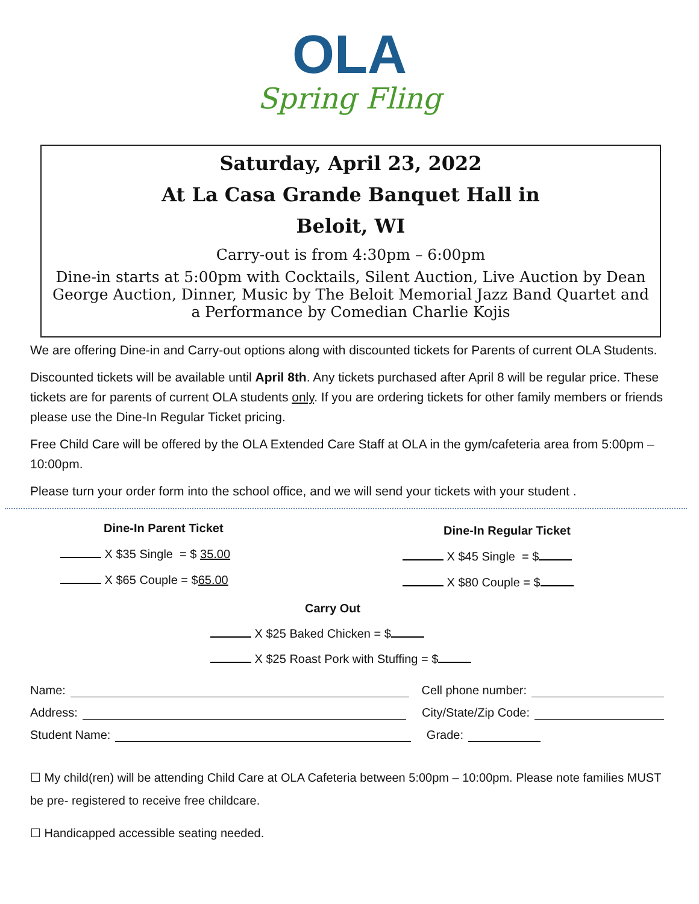OLA
Spring Fling
Saturday, April 23, 2022
At La Casa Grande Banquet Hall in
Beloit, WI
Carry-out is from 4:30pm – 6:00pm
Dine-in starts at 5:00pm with Cocktails, Silent Auction, Live Auction by Dean George Auction, Dinner, Music by The Beloit Memorial Jazz Band Quartet and a Performance by Comedian Charlie Kojis
We are offering Dine-in and Carry-out options along with discounted tickets for Parents of current OLA Students.
Discounted tickets will be available until April 8th. Any tickets purchased after April 8 will be regular price. These tickets are for parents of current OLA students only. If you are ordering tickets for other family members or friends please use the Dine-In Regular Ticket pricing.
Free Child Care will be offered by the OLA Extended Care Staff at OLA in the gym/cafeteria area from 5:00pm – 10:00pm.
Please turn your order form into the school office, and we will send your tickets with your student .
Dine-In Parent Ticket
X $35 Single = $ 35.00
X $65 Couple = $65.00
Dine-In Regular Ticket
X $45 Single = $
X $80 Couple = $
Carry Out
X $25 Baked Chicken = $
X $25 Roast Pork with Stuffing = $
Name: Cell phone number:
Address: City/State/Zip Code:
Student Name: Grade:
☐ My child(ren) will be attending Child Care at OLA Cafeteria between 5:00pm – 10:00pm. Please note families MUST be pre- registered to receive free childcare.
☐ Handicapped accessible seating needed.